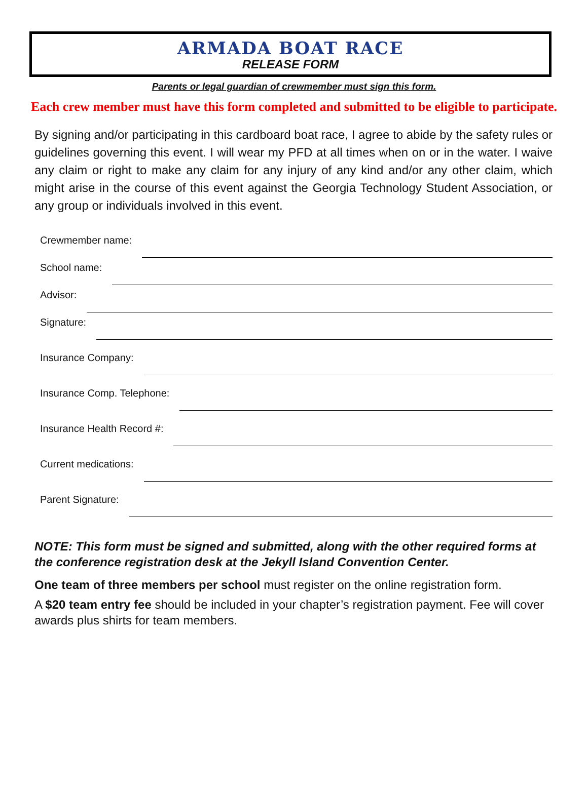ARMADA BOAT RACE
RELEASE FORM
Parents or legal guardian of crewmember must sign this form.
Each crew member must have this form completed and submitted to be eligible to participate.
By signing and/or participating in this cardboard boat race, I agree to abide by the safety rules or guidelines governing this event. I will wear my PFD at all times when on or in the water. I waive any claim or right to make any claim for any injury of any kind and/or any other claim, which might arise in the course of this event against the Georgia Technology Student Association, or any group or individuals involved in this event.
Crewmember name:
School name:
Advisor:
Signature:
Insurance Company:
Insurance Comp. Telephone:
Insurance Health Record #:
Current medications:
Parent Signature:
NOTE: This form must be signed and submitted, along with the other required forms at the conference registration desk at the Jekyll Island Convention Center.
One team of three members per school must register on the online registration form.
A $20 team entry fee should be included in your chapter’s registration payment. Fee will cover awards plus shirts for team members.